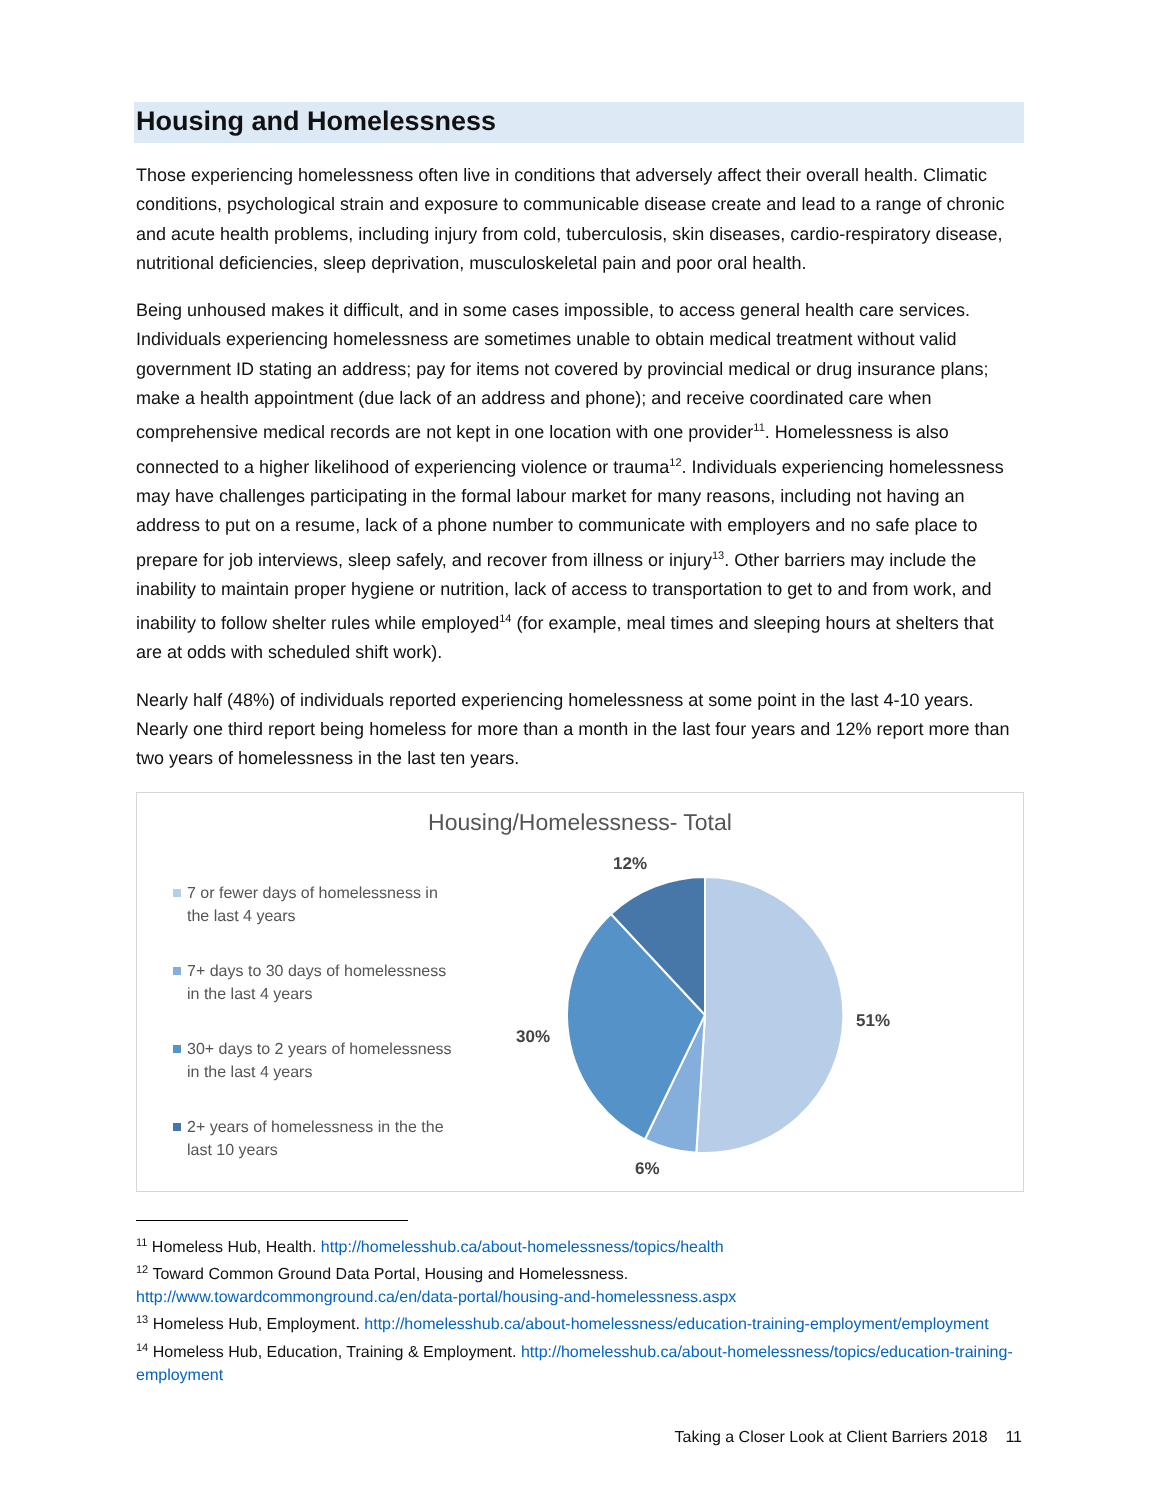Housing and Homelessness
Those experiencing homelessness often live in conditions that adversely affect their overall health. Climatic conditions, psychological strain and exposure to communicable disease create and lead to a range of chronic and acute health problems, including injury from cold, tuberculosis, skin diseases, cardio-respiratory disease, nutritional deficiencies, sleep deprivation, musculoskeletal pain and poor oral health.
Being unhoused makes it difficult, and in some cases impossible, to access general health care services. Individuals experiencing homelessness are sometimes unable to obtain medical treatment without valid government ID stating an address; pay for items not covered by provincial medical or drug insurance plans; make a health appointment (due lack of an address and phone); and receive coordinated care when comprehensive medical records are not kept in one location with one provider<sup>11</sup>. Homelessness is also connected to a higher likelihood of experiencing violence or trauma<sup>12</sup>. Individuals experiencing homelessness may have challenges participating in the formal labour market for many reasons, including not having an address to put on a resume, lack of a phone number to communicate with employers and no safe place to prepare for job interviews, sleep safely, and recover from illness or injury<sup>13</sup>. Other barriers may include the inability to maintain proper hygiene or nutrition, lack of access to transportation to get to and from work, and inability to follow shelter rules while employed<sup>14</sup> (for example, meal times and sleeping hours at shelters that are at odds with scheduled shift work).
Nearly half (48%) of individuals reported experiencing homelessness at some point in the last 4-10 years. Nearly one third report being homeless for more than a month in the last four years and 12% report more than two years of homelessness in the last ten years.
Housing/Homelessness- Total
7 or fewer days of homelessness in the last 4 years
7+ days to 30 days of homelessness in the last 4 years
30+ days to 2 years of homelessness in the last 4 years
2+ years of homelessness in the the last 10 years
12%
51%
30%
6%
<sup>11</sup> Homeless Hub, Health. http://homelesshub.ca/about-homelessness/topics/health
<sup>12</sup> Toward Common Ground Data Portal, Housing and Homelessness.
http://www.towardcommonground.ca/en/data-portal/housing-and-homelessness.aspx
<sup>13</sup> Homeless Hub, Employment. http://homelesshub.ca/about-homelessness/education-training-employment/employment
<sup>14</sup> Homeless Hub, Education, Training & Employment. http://homelesshub.ca/about-homelessness/topics/education-training-employment
Taking a Closer Look at Client Barriers 2018 11